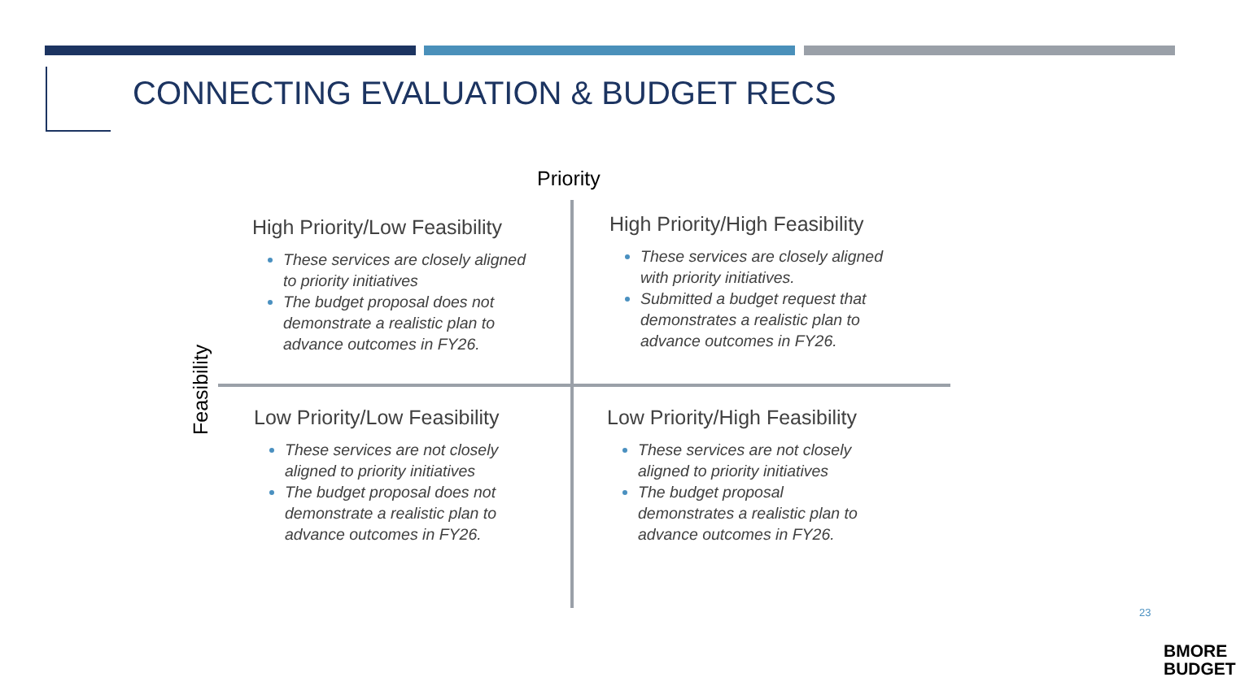CONNECTING EVALUATION & BUDGET RECS
Priority
Feasibility
High Priority/Low Feasibility
These services are closely aligned to priority initiatives
The budget proposal does not demonstrate a realistic plan to advance outcomes in FY26.
High Priority/High Feasibility
These services are closely aligned with priority initiatives.
Submitted a budget request that demonstrates a realistic plan to advance outcomes in FY26.
Low Priority/Low Feasibility
These services are not closely aligned to priority initiatives
The budget proposal does not demonstrate a realistic plan to advance outcomes in FY26.
Low Priority/High Feasibility
These services are not closely aligned to priority initiatives
The budget proposal demonstrates a realistic plan to advance outcomes in FY26.
23
BMORE
BUDGET